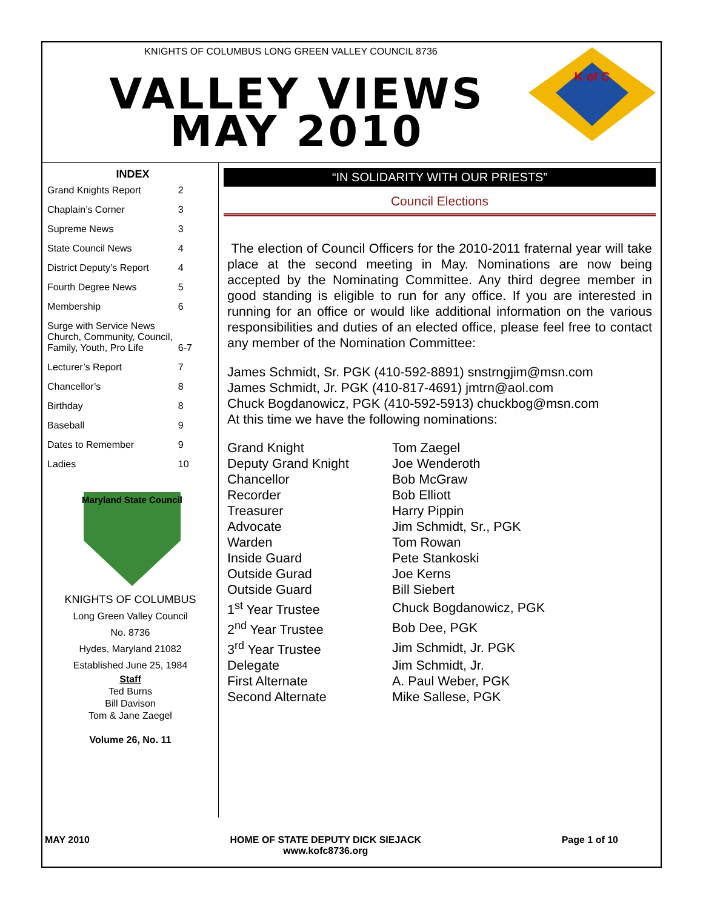KNIGHTS OF COLUMBUS LONG GREEN VALLEY COUNCIL 8736
VALLEY VIEWS
MAY 2010
K of C
INDEX
| Grand Knights Report | 2 |
| Chaplain’s Corner | 3 |
| Supreme News | 3 |
| State Council News | 4 |
| District Deputy’s Report | 4 |
| Fourth Degree News | 5 |
| Membership | 6 |
| Surge with Service News Church, Community, Council, Family, Youth, Pro Life | 6-7 |
| Lecturer’s Report | 7 |
| Chancellor’s | 8 |
| Birthday | 8 |
| Baseball | 9 |
| Dates to Remember | 9 |
| Ladies | 10 |
Maryland State Council
KNIGHTS OF COLUMBUS
Long Green Valley Council
No. 8736
Hydes, Maryland 21082
Established June 25, 1984
Staff
Ted Burns
Bill Davison
Tom & Jane Zaegel
Volume 26, No. 11
“IN SOLIDARITY WITH OUR PRIESTS”
Council Elections
The election of Council Officers for the 2010-2011 fraternal year will take place at the second meeting in May. Nominations are now being accepted by the Nominating Committee. Any third degree member in good standing is eligible to run for any office. If you are interested in running for an office or would like additional information on the various responsibilities and duties of an elected office, please feel free to contact any member of the Nomination Committee:
James Schmidt, Sr. PGK (410-592-8891) snstrngjim@msn.com
James Schmidt, Jr. PGK (410-817-4691) jmtrn@aol.com
Chuck Bogdanowicz, PGK (410-592-5913) chuckbog@msn.com
At this time we have the following nominations:
| Grand Knight | Tom Zaegel |
| Deputy Grand Knight | Joe Wenderoth |
| Chancellor | Bob McGraw |
| Recorder | Bob Elliott |
| Treasurer | Harry Pippin |
| Advocate | Jim Schmidt, Sr., PGK |
| Warden | Tom Rowan |
| Inside Guard | Pete Stankoski |
| Outside Gurad | Joe Kerns |
| Outside Guard | Bill Siebert |
| 1<sup>st</sup> Year Trustee | Chuck Bogdanowicz, PGK |
| 2<sup>nd</sup> Year Trustee | Bob Dee, PGK |
| 3<sup>rd</sup> Year Trustee | Jim Schmidt, Jr. PGK |
| Delegate | Jim Schmidt, Jr. |
| First Alternate | A. Paul Weber, PGK |
| Second Alternate | Mike Sallese, PGK |
MAY 2010 HOME OF STATE DEPUTY DICK SIEJACK
www.kofc8736.org Page 1 of 10